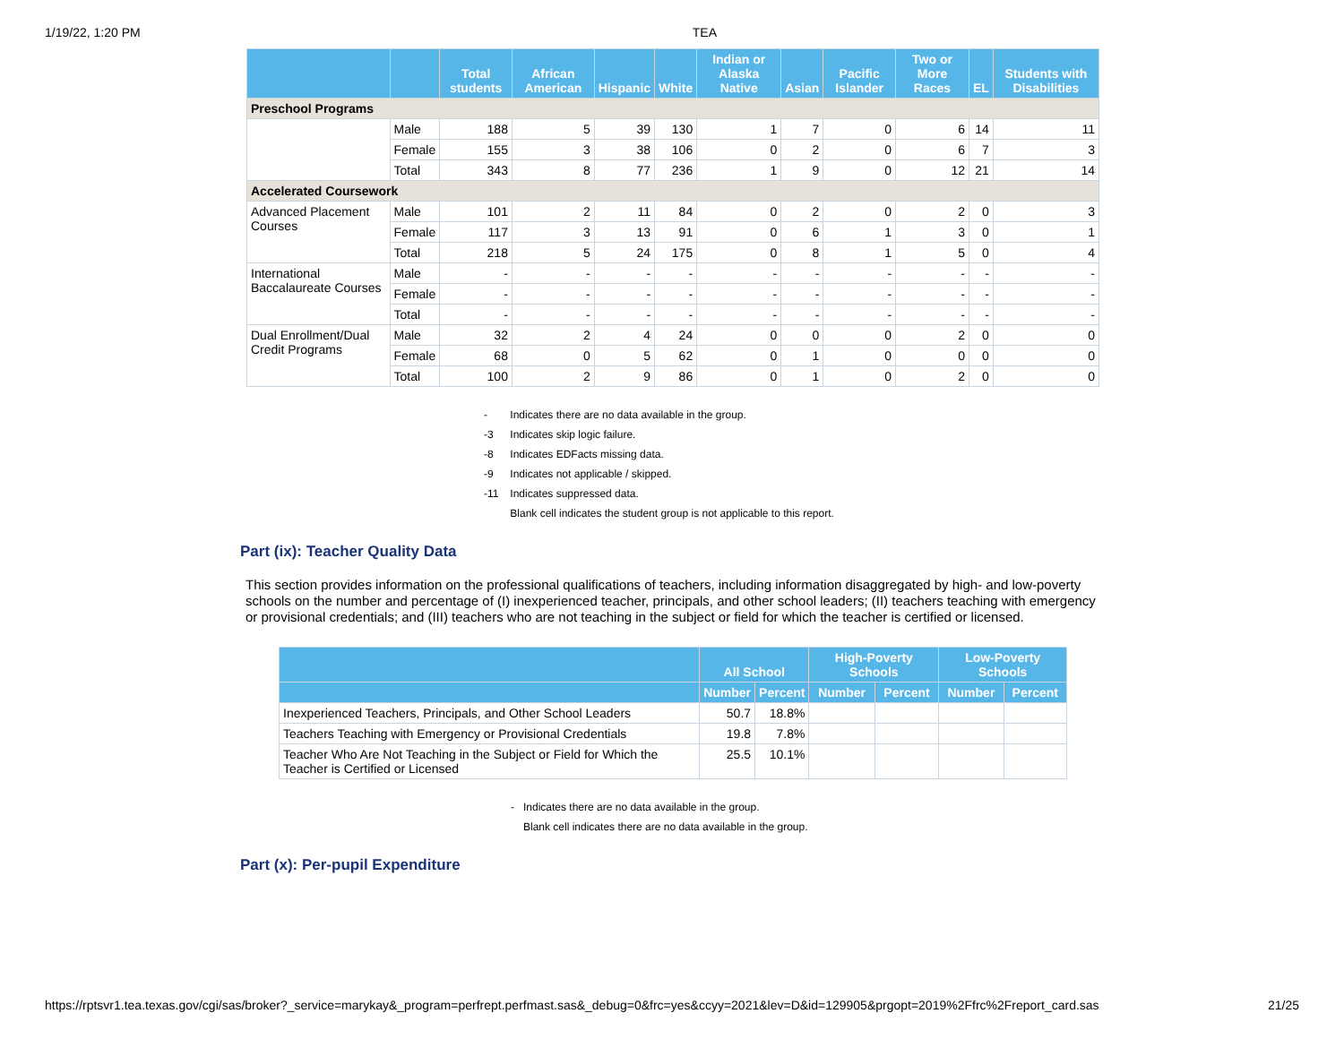1/19/22, 1:20 PM TEA
| | | Total students | African American | Hispanic | White | Indian or Alaska Native | Asian | Pacific Islander | Two or More Races | EL | Students with Disabilities |
| --- | --- | --- | --- | --- | --- | --- | --- | --- | --- | --- | --- |
| Preschool Programs | | | | | | | | | | | |
| | Male | 188 | 5 | 39 | 130 | 1 | 7 | 0 | 6 | 14 | 11 |
| | Female | 155 | 3 | 38 | 106 | 0 | 2 | 0 | 6 | 7 | 3 |
| | Total | 343 | 8 | 77 | 236 | 1 | 9 | 0 | 12 | 21 | 14 |
| Accelerated Coursework | | | | | | | | | | | |
| Advanced Placement Courses | Male | 101 | 2 | 11 | 84 | 0 | 2 | 0 | 2 | 0 | 3 |
| | Female | 117 | 3 | 13 | 91 | 0 | 6 | 1 | 3 | 0 | 1 |
| | Total | 218 | 5 | 24 | 175 | 0 | 8 | 1 | 5 | 0 | 4 |
| International Baccalaureate Courses | Male | - | - | - | - | - | - | - | - | - | - |
| | Female | - | - | - | - | - | - | - | - | - | - |
| | Total | - | - | - | - | - | - | - | - | - | - |
| Dual Enrollment/Dual Credit Programs | Male | 32 | 2 | 4 | 24 | 0 | 0 | 0 | 2 | 0 | 0 |
| | Female | 68 | 0 | 5 | 62 | 0 | 1 | 0 | 0 | 0 | 0 |
| | Total | 100 | 2 | 9 | 86 | 0 | 1 | 0 | 2 | 0 | 0 |
- Indicates there are no data available in the group.
-3 Indicates skip logic failure.
-8 Indicates EDFacts missing data.
-9 Indicates not applicable / skipped.
-11 Indicates suppressed data.
Blank cell indicates the student group is not applicable to this report.
Part (ix): Teacher Quality Data
This section provides information on the professional qualifications of teachers, including information disaggregated by high- and low-poverty schools on the number and percentage of (I) inexperienced teacher, principals, and other school leaders; (II) teachers teaching with emergency or provisional credentials; and (III) teachers who are not teaching in the subject or field for which the teacher is certified or licensed.
| | All School | | High-Poverty Schools | | Low-Poverty Schools | |
| --- | --- | --- | --- | --- | --- | --- |
| | Number | Percent | Number | Percent | Number | Percent |
| Inexperienced Teachers, Principals, and Other School Leaders | 50.7 | 18.8% | | | | |
| Teachers Teaching with Emergency or Provisional Credentials | 19.8 | 7.8% | | | | |
| Teacher Who Are Not Teaching in the Subject or Field for Which the Teacher is Certified or Licensed | 25.5 | 10.1% | | | | |
- Indicates there are no data available in the group.
Blank cell indicates there are no data available in the group.
Part (x): Per-pupil Expenditure
https://rptsvr1.tea.texas.gov/cgi/sas/broker?_service=marykay&_program=perfrept.perfmast.sas&_debug=0&frc=yes&ccyy=2021&lev=D&id=129905&prgopt=2019%2Ffrc%2Freport_card.sas 21/25